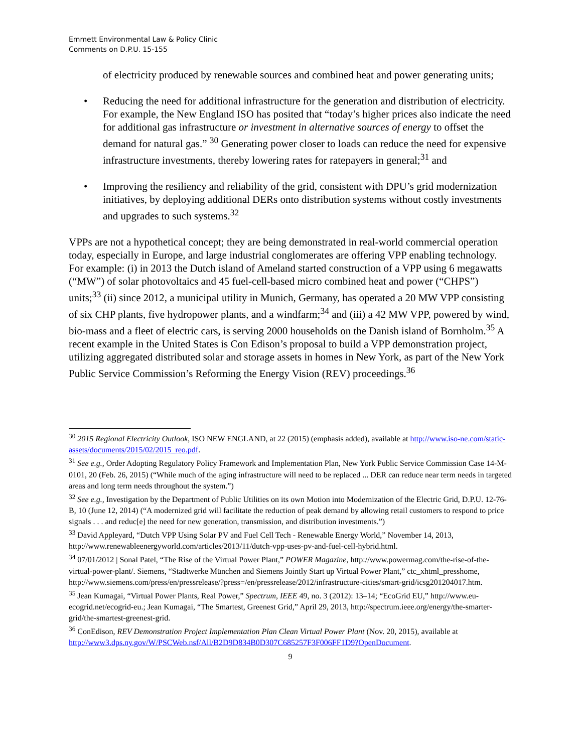Emmett Environmental Law & Policy Clinic
Comments on D.P.U. 15-155
of electricity produced by renewable sources and combined heat and power generating units;
• Reducing the need for additional infrastructure for the generation and distribution of electricity. For example, the New England ISO has posited that “today’s higher prices also indicate the need for additional gas infrastructure or investment in alternative sources of energy to offset the demand for natural gas.” <sup>30</sup> Generating power closer to loads can reduce the need for expensive infrastructure investments, thereby lowering rates for ratepayers in general;<sup>31</sup> and
• Improving the resiliency and reliability of the grid, consistent with DPU’s grid modernization initiatives, by deploying additional DERs onto distribution systems without costly investments and upgrades to such systems.<sup>32</sup>
VPPs are not a hypothetical concept; they are being demonstrated in real-world commercial operation today, especially in Europe, and large industrial conglomerates are offering VPP enabling technology. For example: (i) in 2013 the Dutch island of Ameland started construction of a VPP using 6 megawatts (“MW”) of solar photovoltaics and 45 fuel-cell-based micro combined heat and power (“CHPS”) units;<sup>33</sup> (ii) since 2012, a municipal utility in Munich, Germany, has operated a 20 MW VPP consisting of six CHP plants, five hydropower plants, and a windfarm;<sup>34</sup> and (iii) a 42 MW VPP, powered by wind, bio-mass and a fleet of electric cars, is serving 2000 households on the Danish island of Bornholm.<sup>35</sup> A recent example in the United States is Con Edison’s proposal to build a VPP demonstration project, utilizing aggregated distributed solar and storage assets in homes in New York, as part of the New York Public Service Commission’s Reforming the Energy Vision (REV) proceedings.<sup>36</sup>
<sup>30</sup> 2015 Regional Electricity Outlook, ISO NEW ENGLAND, at 22 (2015) (emphasis added), available at http://www.iso-ne.com/static-assets/documents/2015/02/2015_reo.pdf.
<sup>31</sup> See e.g., Order Adopting Regulatory Policy Framework and Implementation Plan, New York Public Service Commission Case 14-M-0101, 20 (Feb. 26, 2015) (“While much of the aging infrastructure will need to be replaced ... DER can reduce near term needs in targeted areas and long term needs throughout the system.”)
<sup>32</sup> See e.g., Investigation by the Department of Public Utilities on its own Motion into Modernization of the Electric Grid, D.P.U. 12-76-B, 10 (June 12, 2014) (“A modernized grid will facilitate the reduction of peak demand by allowing retail customers to respond to price signals . . . and reduc[e] the need for new generation, transmission, and distribution investments.”)
<sup>33</sup> David Appleyard, “Dutch VPP Using Solar PV and Fuel Cell Tech - Renewable Energy World,” November 14, 2013, http://www.renewableenergyworld.com/articles/2013/11/dutch-vpp-uses-pv-and-fuel-cell-hybrid.html.
<sup>34</sup> 07/01/2012 | Sonal Patel, “The Rise of the Virtual Power Plant,” POWER Magazine, http://www.powermag.com/the-rise-of-the-virtual-power-plant/. Siemens, “Stadtwerke München and Siemens Jointly Start up Virtual Power Plant,” ctc_xhtml_presshome, http://www.siemens.com/press/en/pressrelease/?press=/en/pressrelease/2012/infrastructure-cities/smart-grid/icsg201204017.htm.
<sup>35</sup> Jean Kumagai, “Virtual Power Plants, Real Power,” Spectrum, IEEE 49, no. 3 (2012): 13–14; “EcoGrid EU,” http://www.eu-ecogrid.net/ecogrid-eu.; Jean Kumagai, “The Smartest, Greenest Grid,” April 29, 2013, http://spectrum.ieee.org/energy/the-smarter-grid/the-smartest-greenest-grid.
<sup>36</sup> ConEdison, REV Demonstration Project Implementation Plan Clean Virtual Power Plant (Nov. 20, 2015), available at
http://www3.dps.ny.gov/W/PSCWeb.nsf/All/B2D9D834B0D307C685257F3F006FF1D9?OpenDocument.
9